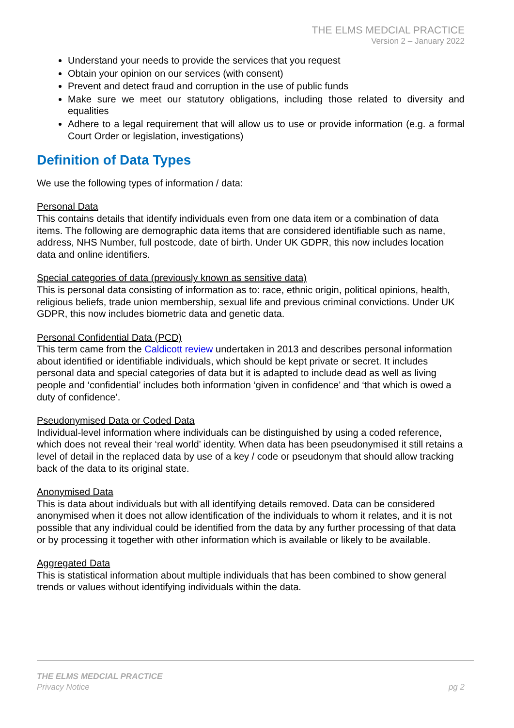THE ELMS MEDCIAL PRACTICE
Version 2 – January 2022
Understand your needs to provide the services that you request
Obtain your opinion on our services (with consent)
Prevent and detect fraud and corruption in the use of public funds
Make sure we meet our statutory obligations, including those related to diversity and equalities
Adhere to a legal requirement that will allow us to use or provide information (e.g. a formal Court Order or legislation, investigations)
Definition of Data Types
We use the following types of information / data:
Personal Data
This contains details that identify individuals even from one data item or a combination of data items. The following are demographic data items that are considered identifiable such as name, address, NHS Number, full postcode, date of birth. Under UK GDPR, this now includes location data and online identifiers.
Special categories of data (previously known as sensitive data)
This is personal data consisting of information as to: race, ethnic origin, political opinions, health, religious beliefs, trade union membership, sexual life and previous criminal convictions. Under UK GDPR, this now includes biometric data and genetic data.
Personal Confidential Data (PCD)
This term came from the Caldicott review undertaken in 2013 and describes personal information about identified or identifiable individuals, which should be kept private or secret. It includes personal data and special categories of data but it is adapted to include dead as well as living people and ‘confidential’ includes both information ‘given in confidence’ and ‘that which is owed a duty of confidence’.
Pseudonymised Data or Coded Data
Individual-level information where individuals can be distinguished by using a coded reference, which does not reveal their ‘real world’ identity. When data has been pseudonymised it still retains a level of detail in the replaced data by use of a key / code or pseudonym that should allow tracking back of the data to its original state.
Anonymised Data
This is data about individuals but with all identifying details removed. Data can be considered anonymised when it does not allow identification of the individuals to whom it relates, and it is not possible that any individual could be identified from the data by any further processing of that data or by processing it together with other information which is available or likely to be available.
Aggregated Data
This is statistical information about multiple individuals that has been combined to show general trends or values without identifying individuals within the data.
THE ELMS MEDCIAL PRACTICE
Privacy Notice pg 2